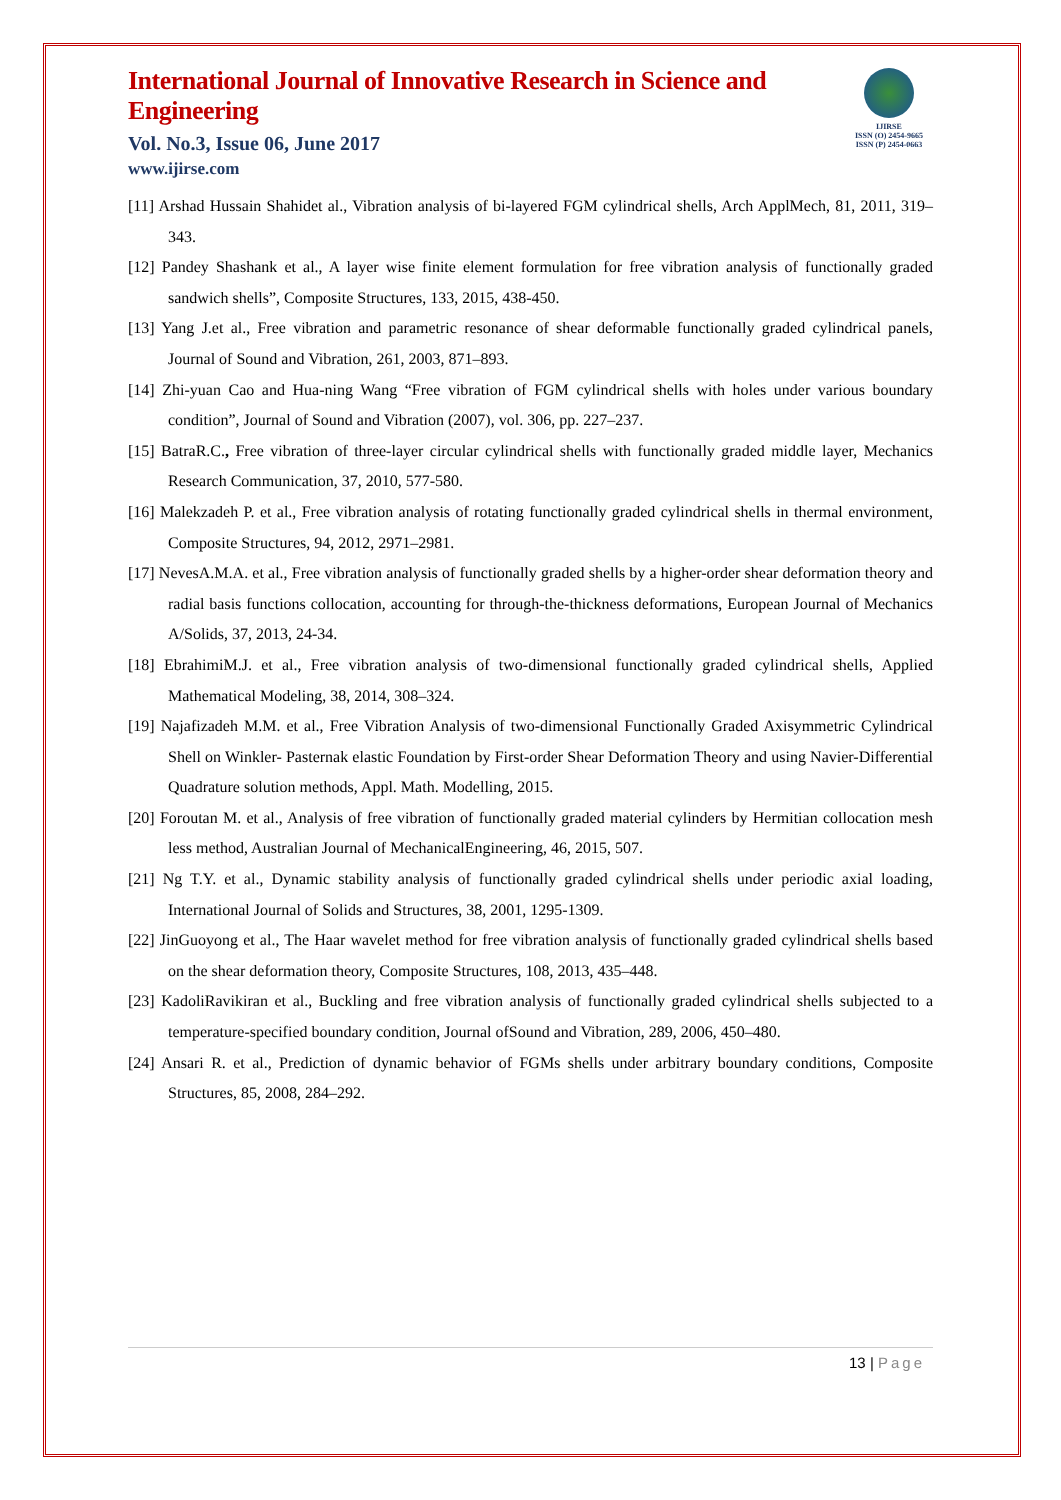International Journal of Innovative Research in Science and Engineering
Vol. No.3, Issue 06, June 2017
www.ijirse.com
IJIRSE
ISSN (O) 2454-9665
ISSN (P) 2454-0663
[11] Arshad Hussain Shahidet al., Vibration analysis of bi-layered FGM cylindrical shells, Arch ApplMech, 81, 2011, 319–343.
[12] Pandey Shashank et al., A layer wise finite element formulation for free vibration analysis of functionally graded sandwich shells”, Composite Structures, 133, 2015, 438-450.
[13] Yang J.et al., Free vibration and parametric resonance of shear deformable functionally graded cylindrical panels, Journal of Sound and Vibration, 261, 2003, 871–893.
[14] Zhi-yuan Cao and Hua-ning Wang “Free vibration of FGM cylindrical shells with holes under various boundary condition”, Journal of Sound and Vibration (2007), vol. 306, pp. 227–237.
[15] BatraR.C., Free vibration of three-layer circular cylindrical shells with functionally graded middle layer, Mechanics Research Communication, 37, 2010, 577-580.
[16] Malekzadeh P. et al., Free vibration analysis of rotating functionally graded cylindrical shells in thermal environment, Composite Structures, 94, 2012, 2971–2981.
[17] NevesA.M.A. et al., Free vibration analysis of functionally graded shells by a higher-order shear deformation theory and radial basis functions collocation, accounting for through-the-thickness deformations, European Journal of Mechanics A/Solids, 37, 2013, 24-34.
[18] EbrahimiM.J. et al., Free vibration analysis of two-dimensional functionally graded cylindrical shells, Applied Mathematical Modeling, 38, 2014, 308–324.
[19] Najafizadeh M.M. et al., Free Vibration Analysis of two-dimensional Functionally Graded Axisymmetric Cylindrical Shell on Winkler- Pasternak elastic Foundation by First-order Shear Deformation Theory and using Navier-Differential Quadrature solution methods, Appl. Math. Modelling, 2015.
[20] Foroutan M. et al., Analysis of free vibration of functionally graded material cylinders by Hermitian collocation mesh less method, Australian Journal of MechanicalEngineering, 46, 2015, 507.
[21] Ng T.Y. et al., Dynamic stability analysis of functionally graded cylindrical shells under periodic axial loading, International Journal of Solids and Structures, 38, 2001, 1295-1309.
[22] JinGuoyong et al., The Haar wavelet method for free vibration analysis of functionally graded cylindrical shells based on the shear deformation theory, Composite Structures, 108, 2013, 435–448.
[23] KadoliRavikiran et al., Buckling and free vibration analysis of functionally graded cylindrical shells subjected to a temperature-specified boundary condition, Journal ofSound and Vibration, 289, 2006, 450–480.
[24] Ansari R. et al., Prediction of dynamic behavior of FGMs shells under arbitrary boundary conditions, Composite Structures, 85, 2008, 284–292.
13 | Page